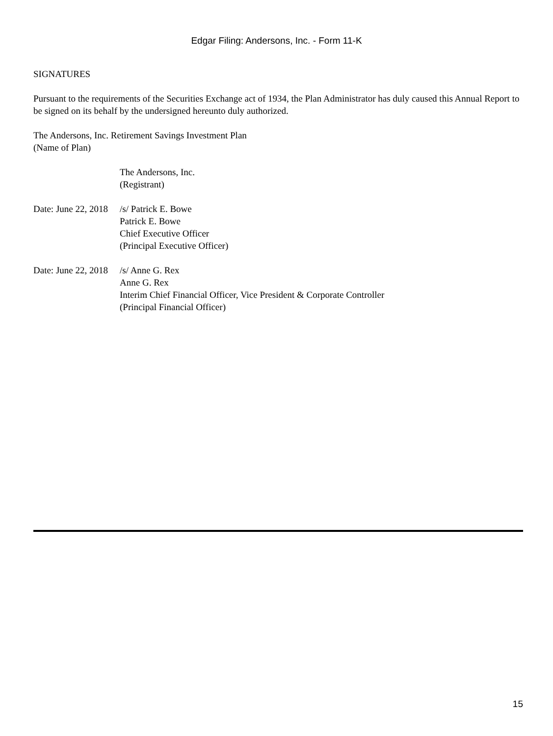Edgar Filing: Andersons, Inc. - Form 11-K
SIGNATURES
Pursuant to the requirements of the Securities Exchange act of 1934, the Plan Administrator has duly caused this Annual Report to be signed on its behalf by the undersigned hereunto duly authorized.
The Andersons, Inc. Retirement Savings Investment Plan
(Name of Plan)
| | The Andersons, Inc. (Registrant) |
| Date: June 22, 2018 | /s/ Patrick E. Bowe Patrick E. Bowe Chief Executive Officer (Principal Executive Officer) |
| Date: June 22, 2018 | /s/ Anne G. Rex Anne G. Rex Interim Chief Financial Officer, Vice President & Corporate Controller (Principal Financial Officer) |
15